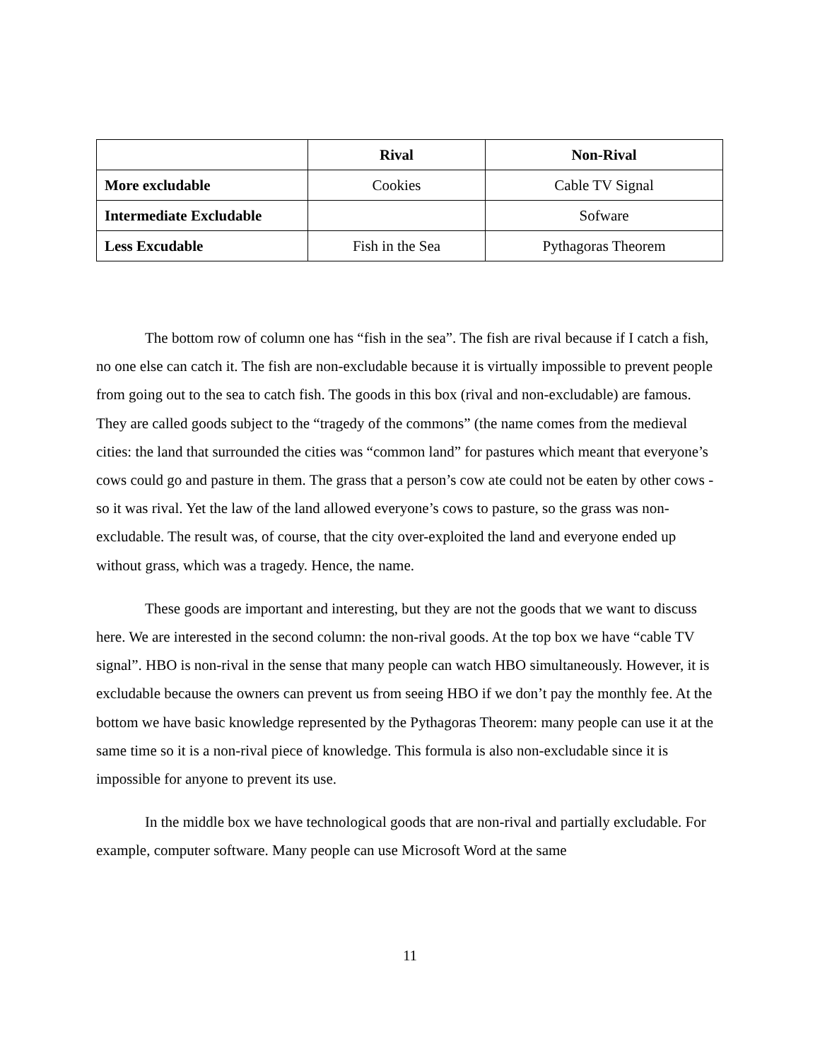| | Rival | Non-Rival |
| --- | --- | --- |
| More excludable | Cookies | Cable TV Signal |
| Intermediate Excludable | | Sofware |
| Less Excudable | Fish in the Sea | Pythagoras Theorem |
The bottom row of column one has “fish in the sea”. The fish are rival because if I catch a fish, no one else can catch it. The fish are non-excludable because it is virtually impossible to prevent people from going out to the sea to catch fish. The goods in this box (rival and non-excludable) are famous. They are called goods subject to the “tragedy of the commons” (the name comes from the medieval cities: the land that surrounded the cities was “common land” for pastures which meant that everyone’s cows could go and pasture in them. The grass that a person’s cow ate could not be eaten by other cows -so it was rival. Yet the law of the land allowed everyone’s cows to pasture, so the grass was non-excludable. The result was, of course, that the city over-exploited the land and everyone ended up without grass, which was a tragedy. Hence, the name.
These goods are important and interesting, but they are not the goods that we want to discuss here. We are interested in the second column: the non-rival goods. At the top box we have “cable TV signal”. HBO is non-rival in the sense that many people can watch HBO simultaneously. However, it is excludable because the owners can prevent us from seeing HBO if we don’t pay the monthly fee. At the bottom we have basic knowledge represented by the Pythagoras Theorem: many people can use it at the same time so it is a non-rival piece of knowledge. This formula is also non-excludable since it is impossible for anyone to prevent its use.
In the middle box we have technological goods that are non-rival and partially excludable. For example, computer software. Many people can use Microsoft Word at the same
11